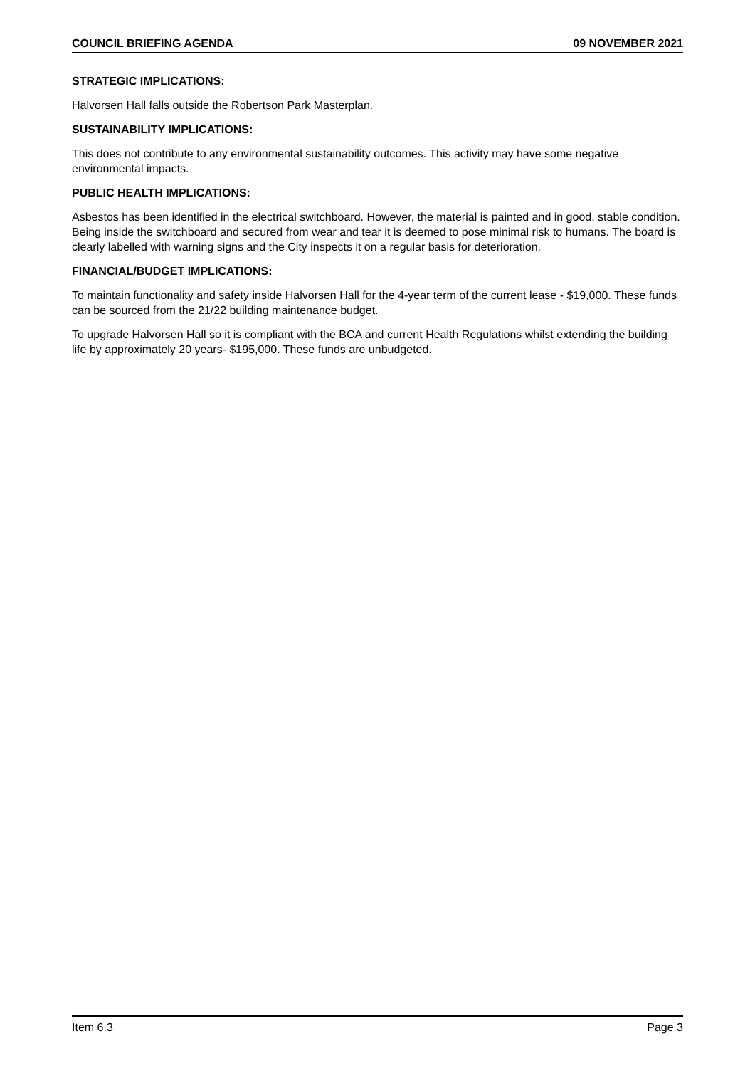COUNCIL BRIEFING AGENDA 09 NOVEMBER 2021
STRATEGIC IMPLICATIONS:
Halvorsen Hall falls outside the Robertson Park Masterplan.
SUSTAINABILITY IMPLICATIONS:
This does not contribute to any environmental sustainability outcomes. This activity may have some negative environmental impacts.
PUBLIC HEALTH IMPLICATIONS:
Asbestos has been identified in the electrical switchboard. However, the material is painted and in good, stable condition. Being inside the switchboard and secured from wear and tear it is deemed to pose minimal risk to humans. The board is clearly labelled with warning signs and the City inspects it on a regular basis for deterioration.
FINANCIAL/BUDGET IMPLICATIONS:
To maintain functionality and safety inside Halvorsen Hall for the 4-year term of the current lease - $19,000. These funds can be sourced from the 21/22 building maintenance budget.
To upgrade Halvorsen Hall so it is compliant with the BCA and current Health Regulations whilst extending the building life by approximately 20 years- $195,000. These funds are unbudgeted.
Item 6.3 Page 3